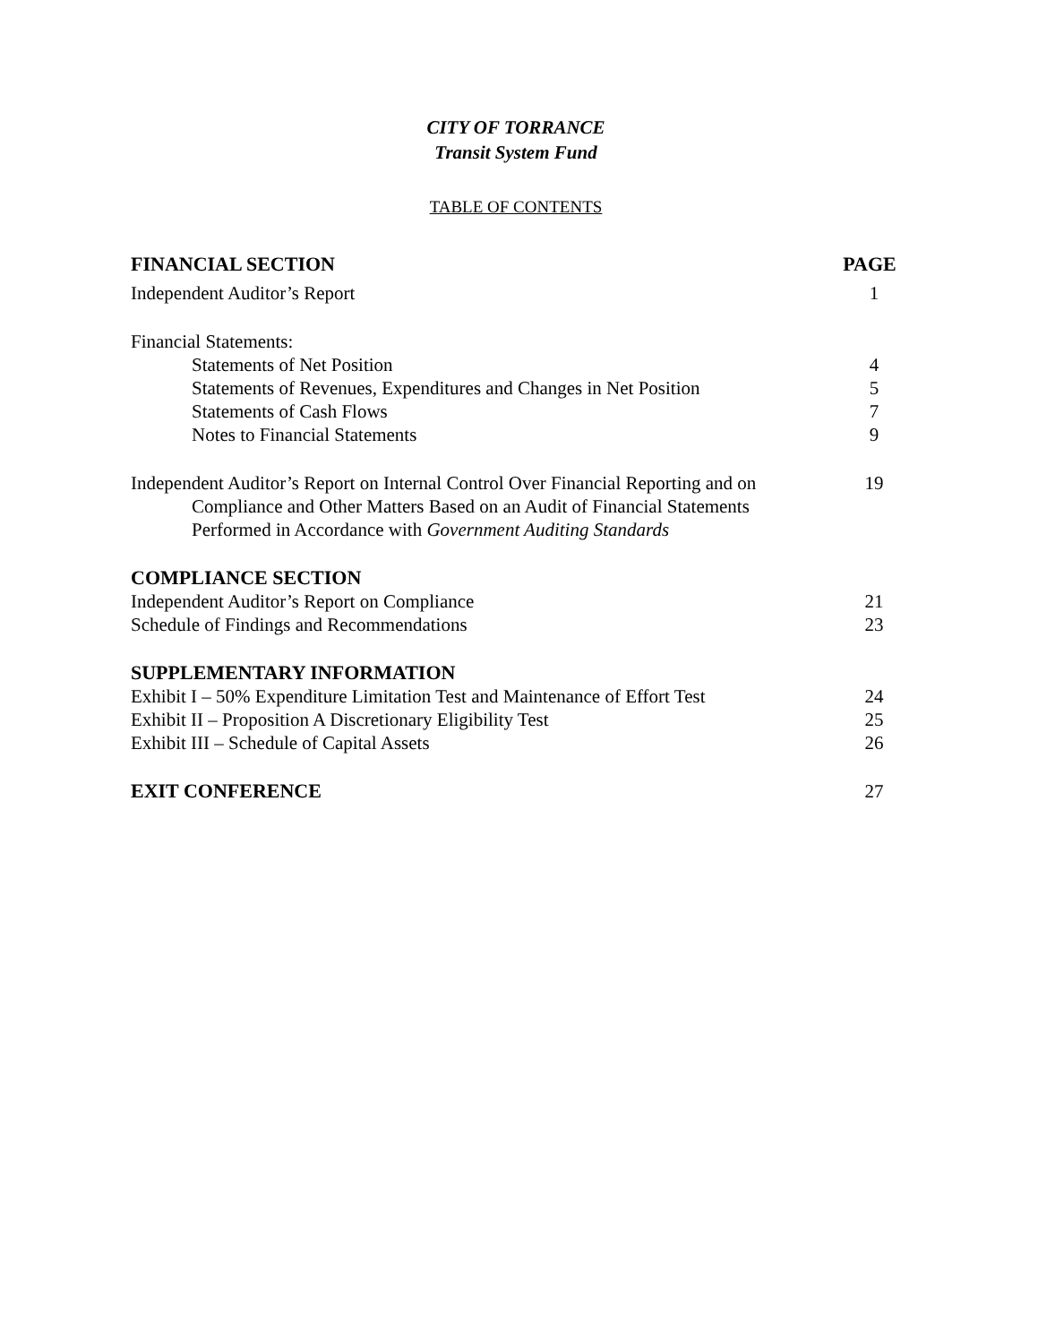CITY OF TORRANCE
Transit System Fund
TABLE OF CONTENTS
FINANCIAL SECTION PAGE
Independent Auditor’s Report 1
Financial Statements:
Statements of Net Position 4
Statements of Revenues, Expenditures and Changes in Net Position 5
Statements of Cash Flows 7
Notes to Financial Statements 9
Independent Auditor’s Report on Internal Control Over Financial Reporting and on
Compliance and Other Matters Based on an Audit of Financial Statements
Performed in Accordance with Government Auditing Standards
19
COMPLIANCE SECTION
Independent Auditor’s Report on Compliance 21
Schedule of Findings and Recommendations 23
SUPPLEMENTARY INFORMATION
Exhibit I – 50% Expenditure Limitation Test and Maintenance of Effort Test 24
Exhibit II – Proposition A Discretionary Eligibility Test 25
Exhibit III – Schedule of Capital Assets 26
EXIT CONFERENCE 27